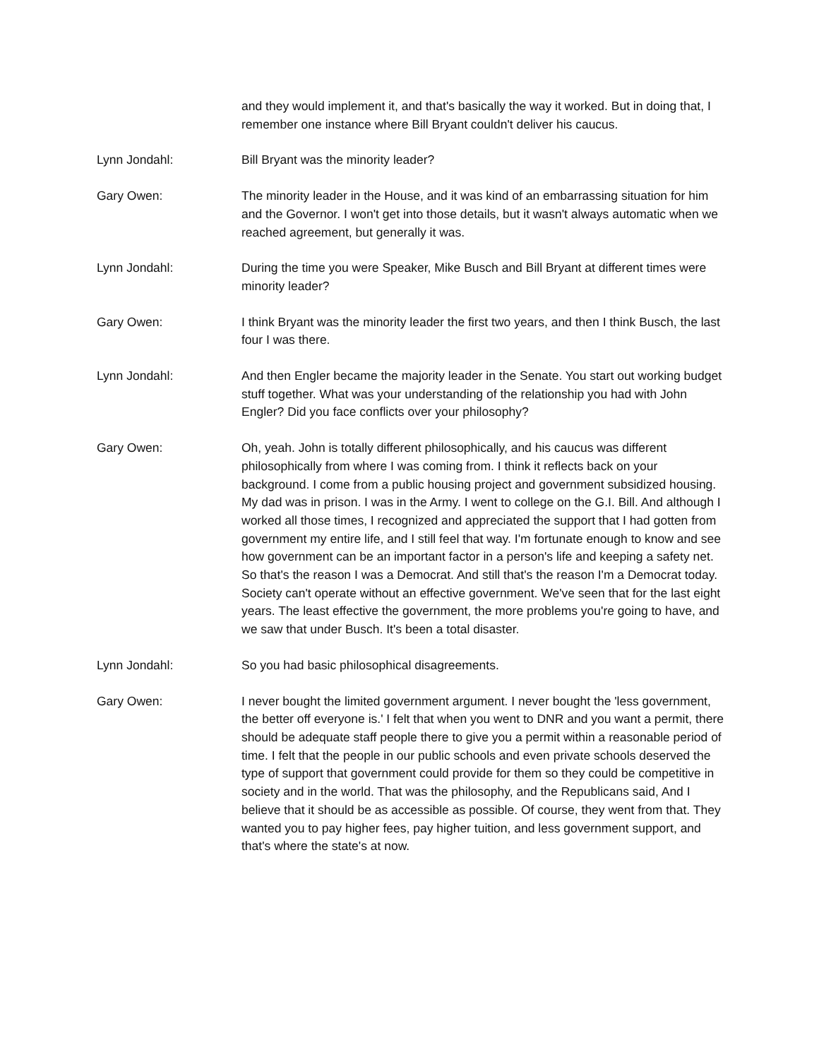and they would implement it, and that's basically the way it worked. But in doing that, I remember one instance where Bill Bryant couldn't deliver his caucus.
Lynn Jondahl: Bill Bryant was the minority leader?
Gary Owen: The minority leader in the House, and it was kind of an embarrassing situation for him and the Governor. I won't get into those details, but it wasn't always automatic when we reached agreement, but generally it was.
Lynn Jondahl: During the time you were Speaker, Mike Busch and Bill Bryant at different times were minority leader?
Gary Owen: I think Bryant was the minority leader the first two years, and then I think Busch, the last four I was there.
Lynn Jondahl: And then Engler became the majority leader in the Senate. You start out working budget stuff together. What was your understanding of the relationship you had with John Engler? Did you face conflicts over your philosophy?
Gary Owen: Oh, yeah. John is totally different philosophically, and his caucus was different philosophically from where I was coming from. I think it reflects back on your background. I come from a public housing project and government subsidized housing. My dad was in prison. I was in the Army. I went to college on the G.I. Bill. And although I worked all those times, I recognized and appreciated the support that I had gotten from government my entire life, and I still feel that way. I'm fortunate enough to know and see how government can be an important factor in a person's life and keeping a safety net. So that's the reason I was a Democrat. And still that's the reason I'm a Democrat today. Society can't operate without an effective government. We've seen that for the last eight years. The least effective the government, the more problems you're going to have, and we saw that under Busch. It's been a total disaster.
Lynn Jondahl: So you had basic philosophical disagreements.
Gary Owen: I never bought the limited government argument. I never bought the 'less government, the better off everyone is.' I felt that when you went to DNR and you want a permit, there should be adequate staff people there to give you a permit within a reasonable period of time. I felt that the people in our public schools and even private schools deserved the type of support that government could provide for them so they could be competitive in society and in the world. That was the philosophy, and the Republicans said, And I believe that it should be as accessible as possible. Of course, they went from that. They wanted you to pay higher fees, pay higher tuition, and less government support, and that's where the state's at now.